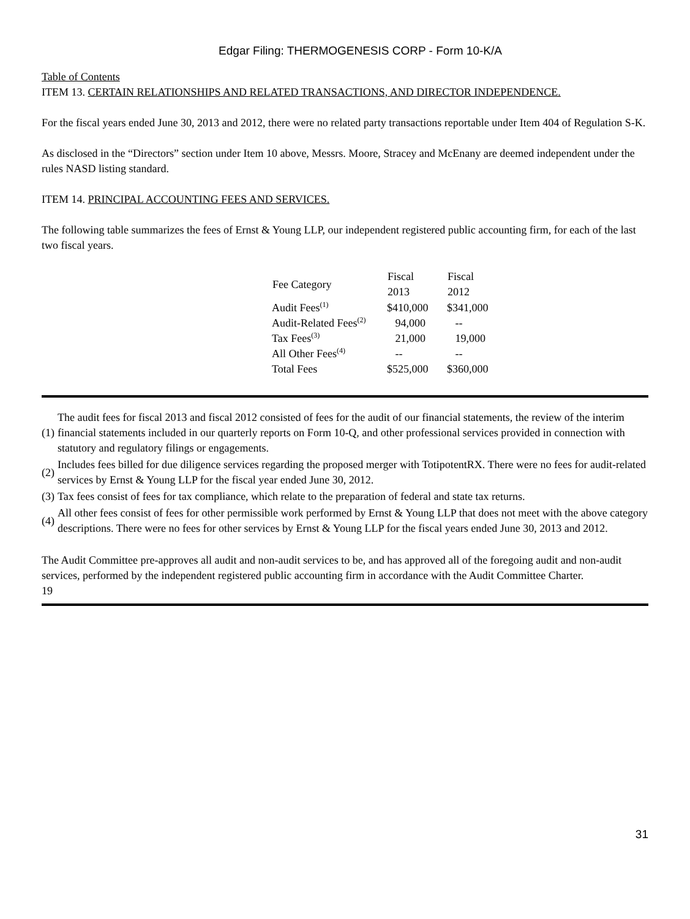Edgar Filing: THERMOGENESIS CORP - Form 10-K/A
Table of Contents
ITEM 13. CERTAIN RELATIONSHIPS AND RELATED TRANSACTIONS, AND DIRECTOR INDEPENDENCE.
For the fiscal years ended June 30, 2013 and 2012, there were no related party transactions reportable under Item 404 of Regulation S-K.
As disclosed in the “Directors” section under Item 10 above, Messrs. Moore, Stracey and McEnany are deemed independent under the rules NASD listing standard.
ITEM 14. PRINCIPAL ACCOUNTING FEES AND SERVICES.
The following table summarizes the fees of Ernst & Young LLP, our independent registered public accounting firm, for each of the last two fiscal years.
| Fee Category | Fiscal 2013 | Fiscal 2012 |
| --- | --- | --- |
| Audit Fees<sup>(1)</sup> | $410,000 | $341,000 |
| Audit-Related Fees<sup>(2)</sup> | 94,000 | -- |
| Tax Fees<sup>(3)</sup> | 21,000 | 19,000 |
| All Other Fees<sup>(4)</sup> | -- | -- |
| Total Fees | $525,000 | $360,000 |
| (1) | The audit fees for fiscal 2013 and fiscal 2012 consisted of fees for the audit of our financial statements, the review of the interim financial statements included in our quarterly reports on Form 10-Q, and other professional services provided in connection with statutory and regulatory filings or engagements. |
| (2) | Includes fees billed for due diligence services regarding the proposed merger with TotipotentRX. There were no fees for audit-related services by Ernst & Young LLP for the fiscal year ended June 30, 2012. |
| (3) | Tax fees consist of fees for tax compliance, which relate to the preparation of federal and state tax returns. |
| (4) | All other fees consist of fees for other permissible work performed by Ernst & Young LLP that does not meet with the above category descriptions. There were no fees for other services by Ernst & Young LLP for the fiscal years ended June 30, 2013 and 2012. |
The Audit Committee pre-approves all audit and non-audit services to be, and has approved all of the foregoing audit and non-audit services, performed by the independent registered public accounting firm in accordance with the Audit Committee Charter.
19
31